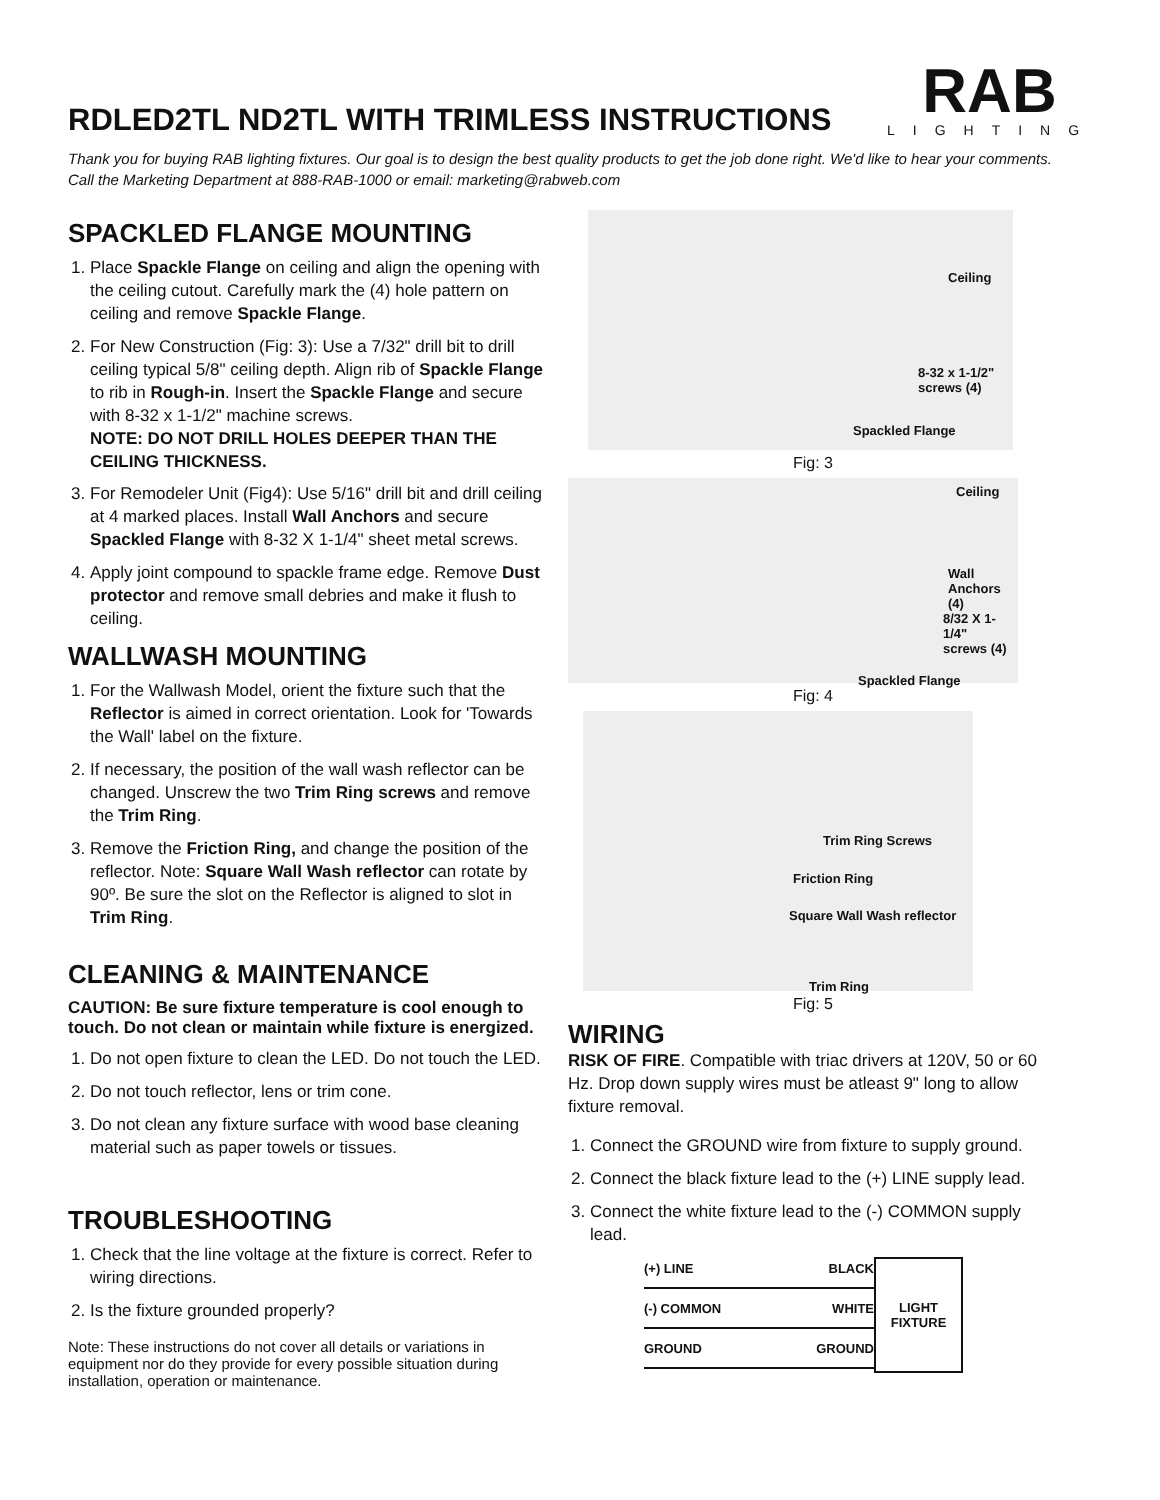RDLED2TL ND2TL WITH TRIMLESS INSTRUCTIONS
RAB
LIGHTING
Thank you for buying RAB lighting fixtures. Our goal is to design the best quality products to get the job done right. We'd like to hear your comments.
Call the Marketing Department at 888-RAB-1000 or email: marketing@rabweb.com
SPACKLED FLANGE MOUNTING
1. Place Spackle Flange on ceiling and align the opening with the ceiling cutout. Carefully mark the (4) hole pattern on ceiling and remove Spackle Flange.
2. For New Construction (Fig: 3): Use a 7/32" drill bit to drill ceiling typical 5/8" ceiling depth. Align rib of Spackle Flange to rib in Rough-in. Insert the Spackle Flange and secure with 8-32 x 1-1/2" machine screws.
NOTE: DO NOT DRILL HOLES DEEPER THAN THE CEILING THICKNESS.
3. For Remodeler Unit (Fig4): Use 5/16" drill bit and drill ceiling at 4 marked places. Install Wall Anchors and secure Spackled Flange with 8-32 X 1-1/4" sheet metal screws.
4. Apply joint compound to spackle frame edge. Remove Dust protector and remove small debries and make it flush to ceiling.
WALLWASH MOUNTING
1. For the Wallwash Model, orient the fixture such that the Reflector is aimed in correct orientation. Look for 'Towards the Wall' label on the fixture.
2. If necessary, the position of the wall wash reflector can be changed. Unscrew the two Trim Ring screws and remove the Trim Ring.
3. Remove the Friction Ring, and change the position of the reflector. Note: Square Wall Wash reflector can rotate by 90º. Be sure the slot on the Reflector is aligned to slot in Trim Ring.
CLEANING & MAINTENANCE
CAUTION: Be sure fixture temperature is cool enough to touch. Do not clean or maintain while fixture is energized.
1. Do not open fixture to clean the LED. Do not touch the LED.
2. Do not touch reflector, lens or trim cone.
3. Do not clean any fixture surface with wood base cleaning material such as paper towels or tissues.
TROUBLESHOOTING
1. Check that the line voltage at the fixture is correct. Refer to wiring directions.
2. Is the fixture grounded properly?
Note: These instructions do not cover all details or variations in equipment nor do they provide for every possible situation during installation, operation or maintenance.
Ceiling
8-32 x 1-1/2"
screws (4)
Spackled Flange
Fig: 3
Ceiling
Wall Anchors (4)
8/32 X 1-1/4"
screws (4)
Spackled Flange
Fig: 4
Trim Ring Screws
Friction Ring
Square Wall Wash reflector
Trim Ring
Fig: 5
WIRING
RISK OF FIRE. Compatible with triac drivers at 120V, 50 or 60 Hz. Drop down supply wires must be atleast 9" long to allow fixture removal.
1. Connect the GROUND wire from fixture to supply ground.
2. Connect the black fixture lead to the (+) LINE supply lead.
3. Connect the white fixture lead to the (-) COMMON supply lead.
(+) LINE BLACK
(-) COMMON WHITE
GROUND GROUND
LIGHT
FIXTURE